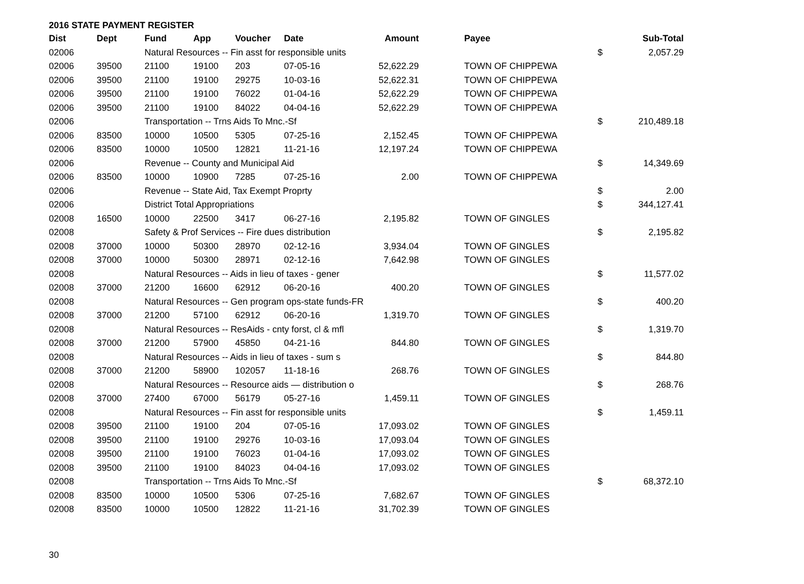2016 STATE PAYMENT REGISTER
| Dist | Dept | Fund | App | Voucher | Date | Amount | | Payee | Sub-Total |
| --- | --- | --- | --- | --- | --- | --- | --- | --- | --- |
| 02006 | | Natural Resources -- Fin asst for responsible units | | | | | | | $ 2,057.29 |
| 02006 | 39500 | 21100 | 19100 | 203 | 07-05-16 | 52,622.29 | | TOWN OF CHIPPEWA | |
| 02006 | 39500 | 21100 | 19100 | 29275 | 10-03-16 | 52,622.31 | | TOWN OF CHIPPEWA | |
| 02006 | 39500 | 21100 | 19100 | 76022 | 01-04-16 | 52,622.29 | | TOWN OF CHIPPEWA | |
| 02006 | 39500 | 21100 | 19100 | 84022 | 04-04-16 | 52,622.29 | | TOWN OF CHIPPEWA | |
| 02006 | | Transportation -- Trns Aids To Mnc.-Sf | | | | | | | $ 210,489.18 |
| 02006 | 83500 | 10000 | 10500 | 5305 | 07-25-16 | 2,152.45 | | TOWN OF CHIPPEWA | |
| 02006 | 83500 | 10000 | 10500 | 12821 | 11-21-16 | 12,197.24 | | TOWN OF CHIPPEWA | |
| 02006 | | Revenue -- County and Municipal Aid | | | | | | | $ 14,349.69 |
| 02006 | 83500 | 10000 | 10900 | 7285 | 07-25-16 | 2.00 | | TOWN OF CHIPPEWA | |
| 02006 | | Revenue -- State Aid, Tax Exempt Proprty | | | | | | | $ 2.00 |
| 02006 | | District Total Appropriations | | | | | | | $ 344,127.41 |
| 02008 | 16500 | 10000 | 22500 | 3417 | 06-27-16 | 2,195.82 | | TOWN OF GINGLES | |
| 02008 | | Safety & Prof Services -- Fire dues distribution | | | | | | | $ 2,195.82 |
| 02008 | 37000 | 10000 | 50300 | 28970 | 02-12-16 | 3,934.04 | | TOWN OF GINGLES | |
| 02008 | 37000 | 10000 | 50300 | 28971 | 02-12-16 | 7,642.98 | | TOWN OF GINGLES | |
| 02008 | | Natural Resources -- Aids in lieu of taxes - gener | | | | | | | $ 11,577.02 |
| 02008 | 37000 | 21200 | 16600 | 62912 | 06-20-16 | 400.20 | | TOWN OF GINGLES | |
| 02008 | | Natural Resources -- Gen program ops-state funds-FR | | | | | | | $ 400.20 |
| 02008 | 37000 | 21200 | 57100 | 62912 | 06-20-16 | 1,319.70 | | TOWN OF GINGLES | |
| 02008 | | Natural Resources -- ResAids - cnty forst, cl & mfl | | | | | | | $ 1,319.70 |
| 02008 | 37000 | 21200 | 57900 | 45850 | 04-21-16 | 844.80 | | TOWN OF GINGLES | |
| 02008 | | Natural Resources -- Aids in lieu of taxes - sum s | | | | | | | $ 844.80 |
| 02008 | 37000 | 21200 | 58900 | 102057 | 11-18-16 | 268.76 | | TOWN OF GINGLES | |
| 02008 | | Natural Resources -- Resource aids — distribution o | | | | | | | $ 268.76 |
| 02008 | 37000 | 27400 | 67000 | 56179 | 05-27-16 | 1,459.11 | | TOWN OF GINGLES | |
| 02008 | | Natural Resources -- Fin asst for responsible units | | | | | | | $ 1,459.11 |
| 02008 | 39500 | 21100 | 19100 | 204 | 07-05-16 | 17,093.02 | | TOWN OF GINGLES | |
| 02008 | 39500 | 21100 | 19100 | 29276 | 10-03-16 | 17,093.04 | | TOWN OF GINGLES | |
| 02008 | 39500 | 21100 | 19100 | 76023 | 01-04-16 | 17,093.02 | | TOWN OF GINGLES | |
| 02008 | 39500 | 21100 | 19100 | 84023 | 04-04-16 | 17,093.02 | | TOWN OF GINGLES | |
| 02008 | | Transportation -- Trns Aids To Mnc.-Sf | | | | | | | $ 68,372.10 |
| 02008 | 83500 | 10000 | 10500 | 5306 | 07-25-16 | 7,682.67 | | TOWN OF GINGLES | |
| 02008 | 83500 | 10000 | 10500 | 12822 | 11-21-16 | 31,702.39 | | TOWN OF GINGLES | |
30